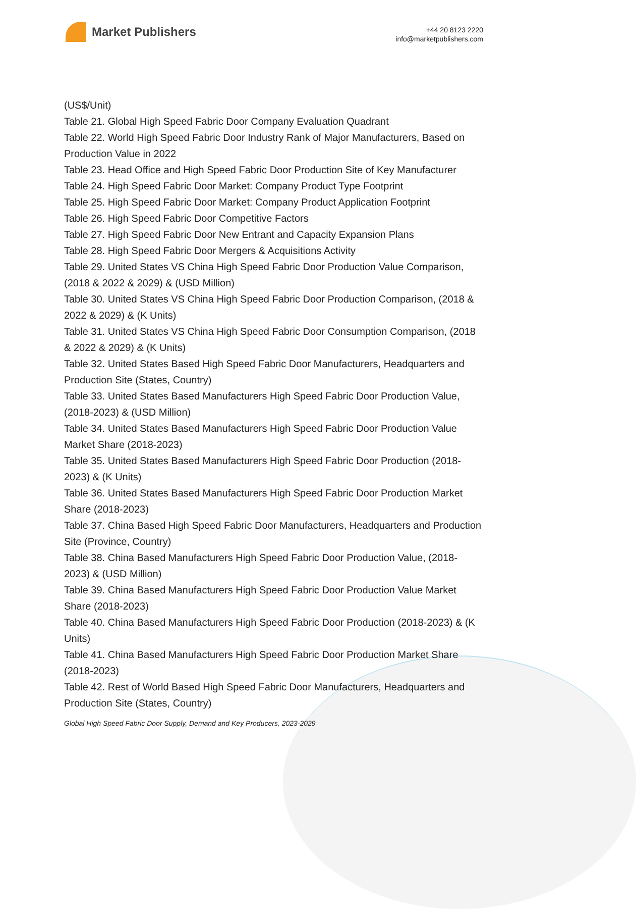Market Publishers
+44 20 8123 2220
info@marketpublishers.com
(US$/Unit)
Table 21. Global High Speed Fabric Door Company Evaluation Quadrant
Table 22. World High Speed Fabric Door Industry Rank of Major Manufacturers, Based on Production Value in 2022
Table 23. Head Office and High Speed Fabric Door Production Site of Key Manufacturer
Table 24. High Speed Fabric Door Market: Company Product Type Footprint
Table 25. High Speed Fabric Door Market: Company Product Application Footprint
Table 26. High Speed Fabric Door Competitive Factors
Table 27. High Speed Fabric Door New Entrant and Capacity Expansion Plans
Table 28. High Speed Fabric Door Mergers & Acquisitions Activity
Table 29. United States VS China High Speed Fabric Door Production Value Comparison, (2018 & 2022 & 2029) & (USD Million)
Table 30. United States VS China High Speed Fabric Door Production Comparison, (2018 & 2022 & 2029) & (K Units)
Table 31. United States VS China High Speed Fabric Door Consumption Comparison, (2018 & 2022 & 2029) & (K Units)
Table 32. United States Based High Speed Fabric Door Manufacturers, Headquarters and Production Site (States, Country)
Table 33. United States Based Manufacturers High Speed Fabric Door Production Value, (2018-2023) & (USD Million)
Table 34. United States Based Manufacturers High Speed Fabric Door Production Value Market Share (2018-2023)
Table 35. United States Based Manufacturers High Speed Fabric Door Production (2018-2023) & (K Units)
Table 36. United States Based Manufacturers High Speed Fabric Door Production Market Share (2018-2023)
Table 37. China Based High Speed Fabric Door Manufacturers, Headquarters and Production Site (Province, Country)
Table 38. China Based Manufacturers High Speed Fabric Door Production Value, (2018-2023) & (USD Million)
Table 39. China Based Manufacturers High Speed Fabric Door Production Value Market Share (2018-2023)
Table 40. China Based Manufacturers High Speed Fabric Door Production (2018-2023) & (K Units)
Table 41. China Based Manufacturers High Speed Fabric Door Production Market Share (2018-2023)
Table 42. Rest of World Based High Speed Fabric Door Manufacturers, Headquarters and Production Site (States, Country)
Global High Speed Fabric Door Supply, Demand and Key Producers, 2023-2029